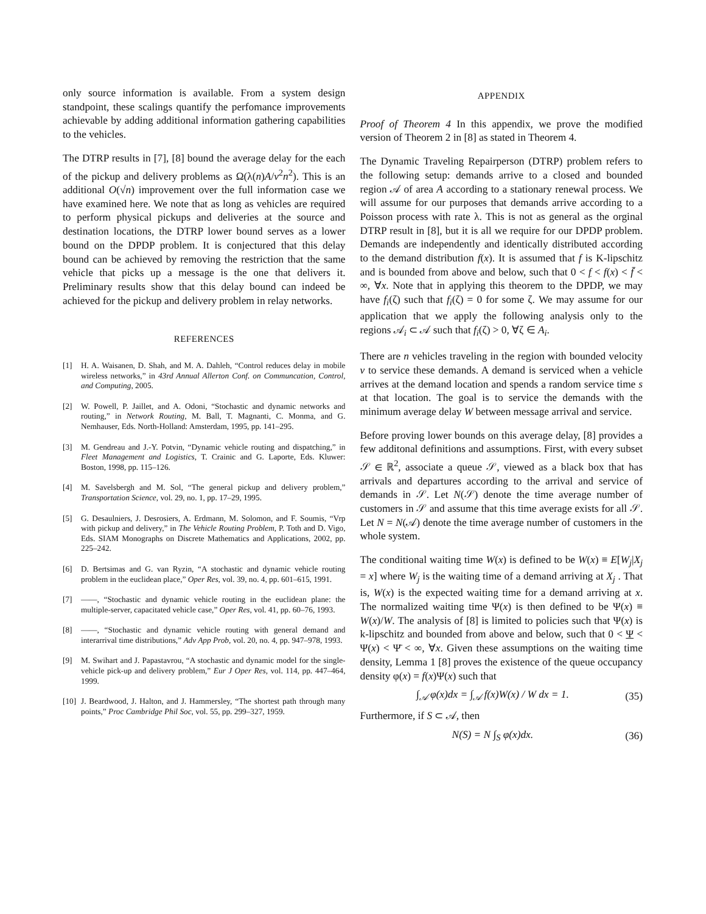only source information is available. From a system design standpoint, these scalings quantify the perfomance improvements achievable by adding additional information gathering capabilities to the vehicles.
The DTRP results in [7], [8] bound the average delay for the each of the pickup and delivery problems as Ω(λ(n)A/v<sup>2</sup>n<sup>2</sup>). This is an additional O(√n) improvement over the full information case we have examined here. We note that as long as vehicles are required to perform physical pickups and deliveries at the source and destination locations, the DTRP lower bound serves as a lower bound on the DPDP problem. It is conjectured that this delay bound can be achieved by removing the restriction that the same vehicle that picks up a message is the one that delivers it. Preliminary results show that this delay bound can indeed be achieved for the pickup and delivery problem in relay networks.
REFERENCES
[1] H. A. Waisanen, D. Shah, and M. A. Dahleh, “Control reduces delay in mobile wireless networks,” in 43rd Annual Allerton Conf. on Communcation, Control, and Computing, 2005.
[2] W. Powell, P. Jaillet, and A. Odoni, “Stochastic and dynamic networks and routing,” in Network Routing, M. Ball, T. Magnanti, C. Monma, and G. Nemhauser, Eds. North-Holland: Amsterdam, 1995, pp. 141–295.
[3] M. Gendreau and J.-Y. Potvin, “Dynamic vehicle routing and dispatching,” in Fleet Management and Logistics, T. Crainic and G. Laporte, Eds. Kluwer: Boston, 1998, pp. 115–126.
[4] M. Savelsbergh and M. Sol, “The general pickup and delivery problem,” Transportation Science, vol. 29, no. 1, pp. 17–29, 1995.
[5] G. Desaulniers, J. Desrosiers, A. Erdmann, M. Solomon, and F. Soumis, “Vrp with pickup and delivery,” in The Vehicle Routing Problem, P. Toth and D. Vigo, Eds. SIAM Monographs on Discrete Mathematics and Applications, 2002, pp. 225–242.
[6] D. Bertsimas and G. van Ryzin, “A stochastic and dynamic vehicle routing problem in the euclidean place,” Oper Res, vol. 39, no. 4, pp. 601–615, 1991.
[7] ——, “Stochastic and dynamic vehicle routing in the euclidean plane: the multiple-server, capacitated vehicle case,” Oper Res, vol. 41, pp. 60–76, 1993.
[8] ——, “Stochastic and dynamic vehicle routing with general demand and interarrival time distributions,” Adv App Prob, vol. 20, no. 4, pp. 947–978, 1993.
[9] M. Swihart and J. Papastavrou, “A stochastic and dynamic model for the single-vehicle pick-up and delivery problem,” Eur J Oper Res, vol. 114, pp. 447–464, 1999.
[10] J. Beardwood, J. Halton, and J. Hammersley, “The shortest path through many points,” Proc Cambridge Phil Soc, vol. 55, pp. 299–327, 1959.
APPENDIX
Proof of Theorem 4 In this appendix, we prove the modified version of Theorem 2 in [8] as stated in Theorem 4.
The Dynamic Traveling Repairperson (DTRP) problem refers to the following setup: demands arrive to a closed and bounded region 𝒜 of area A according to a stationary renewal process. We will assume for our purposes that demands arrive according to a Poisson process with rate λ. This is not as general as the orginal DTRP result in [8], but it is all we require for our DPDP problem. Demands are independently and identically distributed according to the demand distribution f(x). It is assumed that f is K-lipschitz and is bounded from above and below, such that 0 < f < f(x) < f̄ < ∞, ∀x. Note that in applying this theorem to the DPDP, we may have f<sub>i</sub>(ζ) such that f<sub>i</sub>(ζ) = 0 for some ζ. We may assume for our application that we apply the following analysis only to the regions 𝒜<sub>i</sub> ⊂ 𝒜 such that f<sub>i</sub>(ζ) > 0, ∀ζ ∈ A<sub>i</sub>.
There are n vehicles traveling in the region with bounded velocity v to service these demands. A demand is serviced when a vehicle arrives at the demand location and spends a random service time s at that location. The goal is to service the demands with the minimum average delay W between message arrival and service.
Before proving lower bounds on this average delay, [8] provides a few additonal definitions and assumptions. First, with every subset 𝒮 ∈ ℝ<sup>2</sup>, associate a queue 𝒮, viewed as a black box that has arrivals and departures according to the arrival and service of demands in 𝒮. Let N(𝒮) denote the time average number of customers in 𝒮 and assume that this time average exists for all 𝒮. Let N = N(𝒜) denote the time average number of customers in the whole system.
The conditional waiting time W(x) is defined to be W(x) ≡ E[W<sub>j</sub>|X<sub>j</sub> = x] where W<sub>j</sub> is the waiting time of a demand arriving at X<sub>j</sub> . That is, W(x) is the expected waiting time for a demand arriving at x. The normalized waiting time Ψ(x) is then defined to be Ψ(x) ≡ W(x)/W. The analysis of [8] is limited to policies such that Ψ(x) is k-lipschitz and bounded from above and below, such that 0 < Ψ < Ψ(x) < Ψ̄ < ∞, ∀x. Given these assumptions on the waiting time density, Lemma 1 [8] proves the existence of the queue occupancy density φ(x) = f(x)Ψ(x) such that
∫<sub>𝒜</sub> φ(x)dx = ∫<sub>𝒜</sub> f(x)W(x) / W dx = 1. (35)
Furthermore, if S ⊂ 𝒜, then
N(S) = N ∫<sub>S</sub> φ(x)dx. (36)